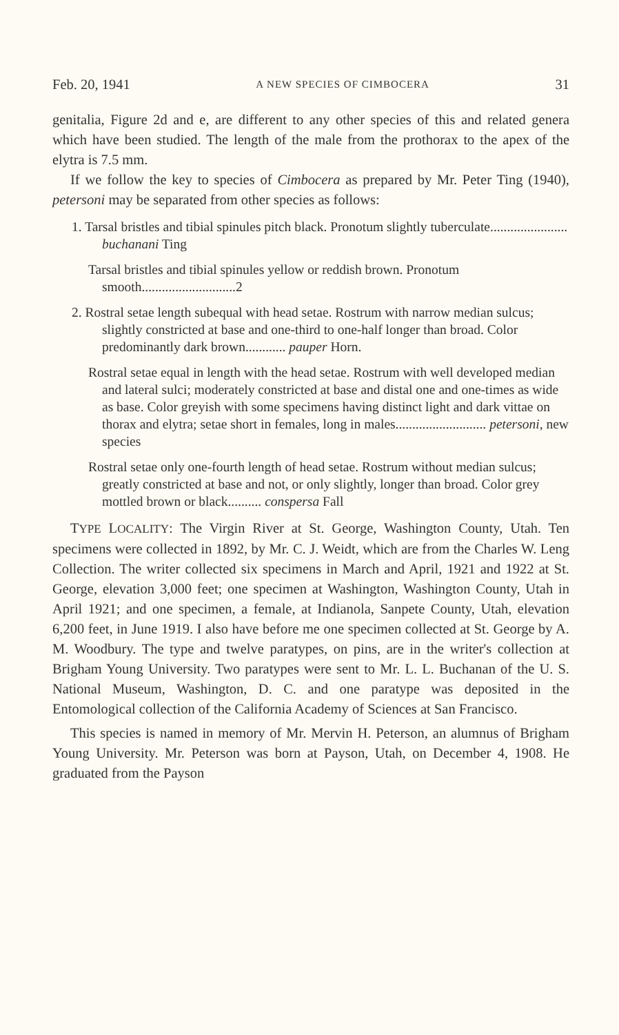Feb. 20, 1941 A NEW SPECIES OF CIMBOCERA 31
genitalia, Figure 2d and e, are different to any other species of this and related genera which have been studied. The length of the male from the prothorax to the apex of the elytra is 7.5 mm.
If we follow the key to species of Cimbocera as prepared by Mr. Peter Ting (1940), petersoni may be separated from other species as follows:
1. Tarsal bristles and tibial spinules pitch black. Pronotum slightly tuberculate....................... buchanani Ting
Tarsal bristles and tibial spinules yellow or reddish brown. Pronotum smooth............................2
2. Rostral setae length subequal with head setae. Rostrum with narrow median sulcus; slightly constricted at base and one-third to one-half longer than broad. Color predominantly dark brown............ pauper Horn.
Rostral setae equal in length with the head setae. Rostrum with well developed median and lateral sulci; moderately constricted at base and distal one and one-times as wide as base. Color greyish with some specimens having distinct light and dark vittae on thorax and elytra; setae short in females, long in males........................... petersoni, new species
Rostral setae only one-fourth length of head setae. Rostrum without median sulcus; greatly constricted at base and not, or only slightly, longer than broad. Color grey mottled brown or black.......... conspersa Fall
TYPE LOCALITY: The Virgin River at St. George, Washington County, Utah. Ten specimens were collected in 1892, by Mr. C. J. Weidt, which are from the Charles W. Leng Collection. The writer collected six specimens in March and April, 1921 and 1922 at St. George, elevation 3,000 feet; one specimen at Washington, Washington County, Utah in April 1921; and one specimen, a female, at Indianola, Sanpete County, Utah, elevation 6,200 feet, in June 1919. I also have before me one specimen collected at St. George by A. M. Woodbury. The type and twelve paratypes, on pins, are in the writer's collection at Brigham Young University. Two paratypes were sent to Mr. L. L. Buchanan of the U. S. National Museum, Washington, D. C. and one paratype was deposited in the Entomological collection of the California Academy of Sciences at San Francisco.
This species is named in memory of Mr. Mervin H. Peterson, an alumnus of Brigham Young University. Mr. Peterson was born at Payson, Utah, on December 4, 1908. He graduated from the Payson